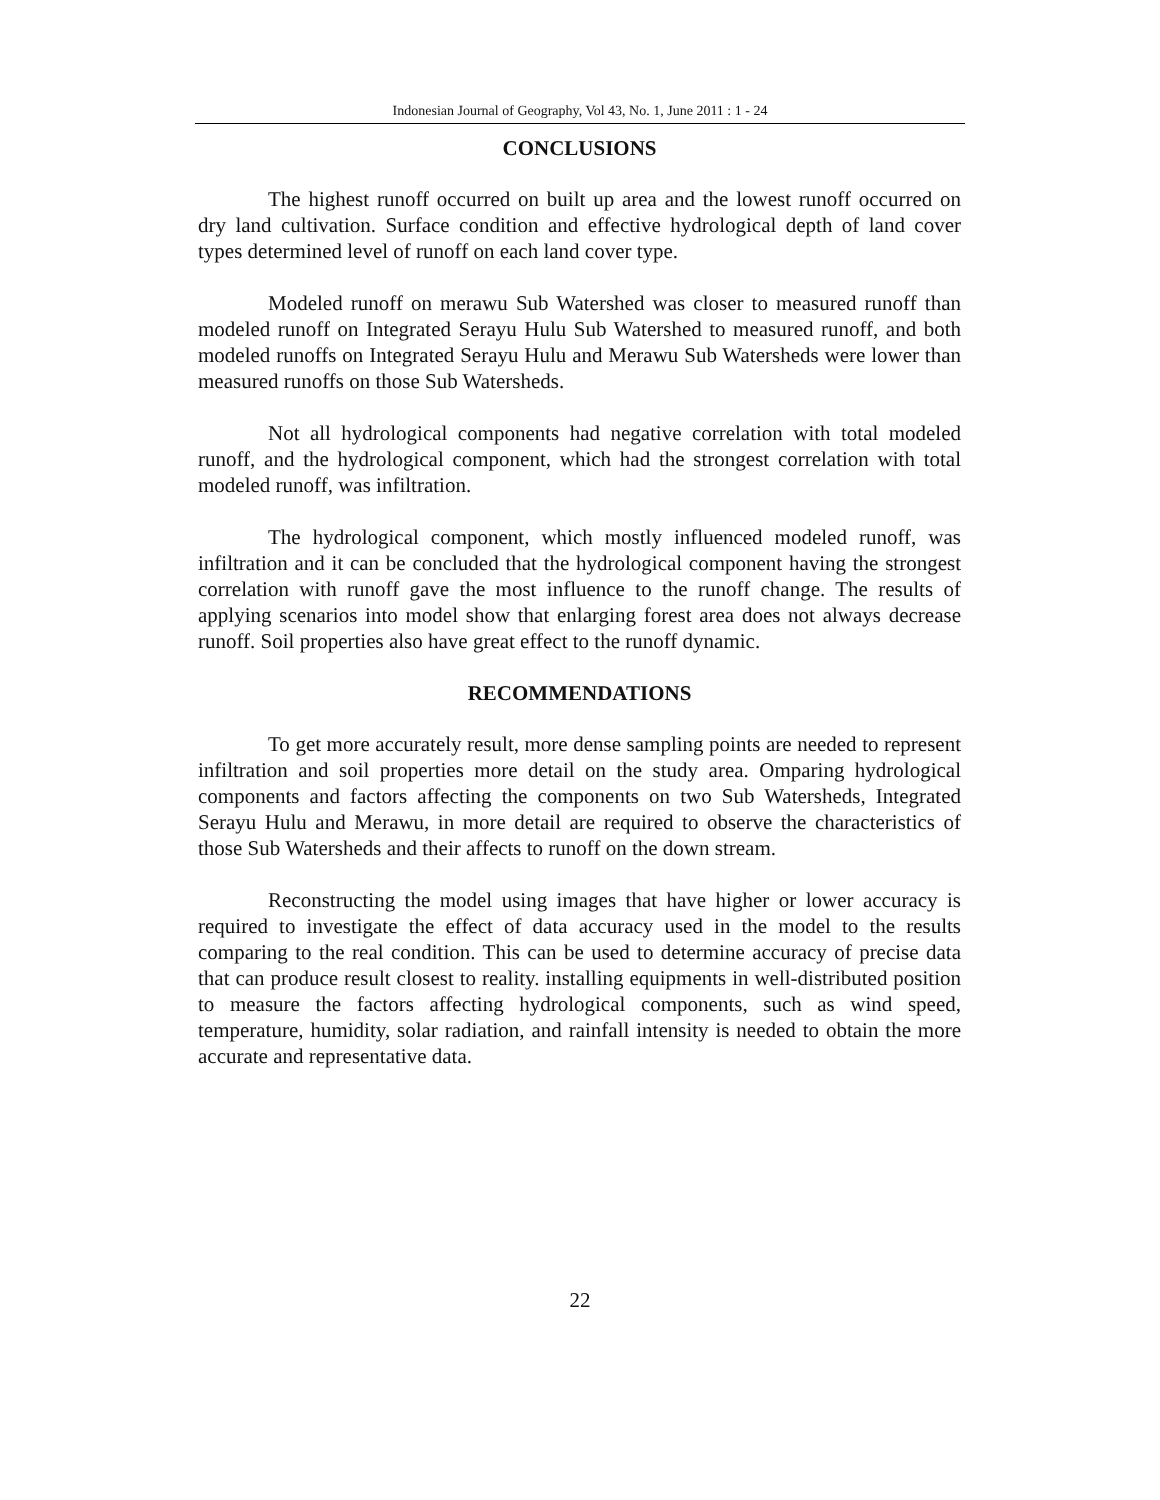Indonesian Journal of Geography, Vol 43, No. 1, June 2011 : 1 - 24
CONCLUSIONS
The highest runoff occurred on built up area and the lowest runoff occurred on dry land cultivation. Surface condition and effective hydrological depth of land cover types determined level of runoff on each land cover type.
Modeled runoff on merawu Sub Watershed was closer to measured runoff than modeled runoff on Integrated Serayu Hulu Sub Watershed to measured runoff, and both modeled runoffs on Integrated Serayu Hulu and Merawu Sub Watersheds were lower than measured runoffs on those Sub Watersheds.
Not all hydrological components had negative correlation with total modeled runoff, and the hydrological component, which had the strongest correlation with total modeled runoff, was infiltration.
The hydrological component, which mostly influenced modeled runoff, was infiltration and it can be concluded that the hydrological component having the strongest correlation with runoff gave the most influence to the runoff change. The results of applying scenarios into model show that enlarging forest area does not always decrease runoff. Soil properties also have great effect to the runoff dynamic.
RECOMMENDATIONS
To get more accurately result, more dense sampling points are needed to represent infiltration and soil properties more detail on the study area. Omparing hydrological components and factors affecting the components on two Sub Watersheds, Integrated Serayu Hulu and Merawu, in more detail are required to observe the characteristics of those Sub Watersheds and their affects to runoff on the down stream.
Reconstructing the model using images that have higher or lower accuracy is required to investigate the effect of data accuracy used in the model to the results comparing to the real condition. This can be used to determine accuracy of precise data that can produce result closest to reality. installing equipments in well-distributed position to measure the factors affecting hydrological components, such as wind speed, temperature, humidity, solar radiation, and rainfall intensity is needed to obtain the more accurate and representative data.
22